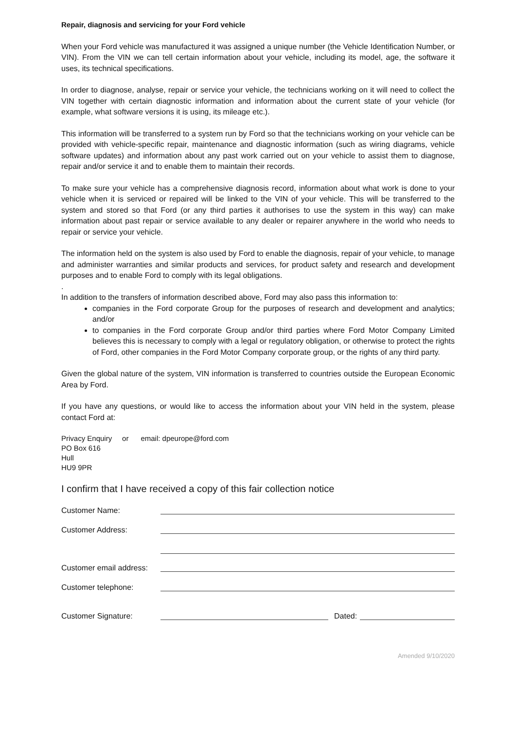Repair, diagnosis and servicing for your Ford vehicle
When your Ford vehicle was manufactured it was assigned a unique number (the Vehicle Identification Number, or VIN). From the VIN we can tell certain information about your vehicle, including its model, age, the software it uses, its technical specifications.
In order to diagnose, analyse, repair or service your vehicle, the technicians working on it will need to collect the VIN together with certain diagnostic information and information about the current state of your vehicle (for example, what software versions it is using, its mileage etc.).
This information will be transferred to a system run by Ford so that the technicians working on your vehicle can be provided with vehicle-specific repair, maintenance and diagnostic information (such as wiring diagrams, vehicle software updates) and information about any past work carried out on your vehicle to assist them to diagnose, repair and/or service it and to enable them to maintain their records.
To make sure your vehicle has a comprehensive diagnosis record, information about what work is done to your vehicle when it is serviced or repaired will be linked to the VIN of your vehicle. This will be transferred to the system and stored so that Ford (or any third parties it authorises to use the system in this way) can make information about past repair or service available to any dealer or repairer anywhere in the world who needs to repair or service your vehicle.
The information held on the system is also used by Ford to enable the diagnosis, repair of your vehicle, to manage and administer warranties and similar products and services, for product safety and research and development purposes and to enable Ford to comply with its legal obligations.
.
In addition to the transfers of information described above, Ford may also pass this information to:
companies in the Ford corporate Group for the purposes of research and development and analytics; and/or
to companies in the Ford corporate Group and/or third parties where Ford Motor Company Limited believes this is necessary to comply with a legal or regulatory obligation, or otherwise to protect the rights of Ford, other companies in the Ford Motor Company corporate group, or the rights of any third party.
Given the global nature of the system, VIN information is transferred to countries outside the European Economic Area by Ford.
If you have any questions, or would like to access the information about your VIN held in the system, please contact Ford at:
Privacy Enquiry or email: dpeurope@ford.com
PO Box 616
Hull
HU9 9PR
I confirm that I have received a copy of this fair collection notice
Customer Name:
Customer Address:
Customer email address:
Customer telephone:
Customer Signature: Dated:
Amended 9/10/2020